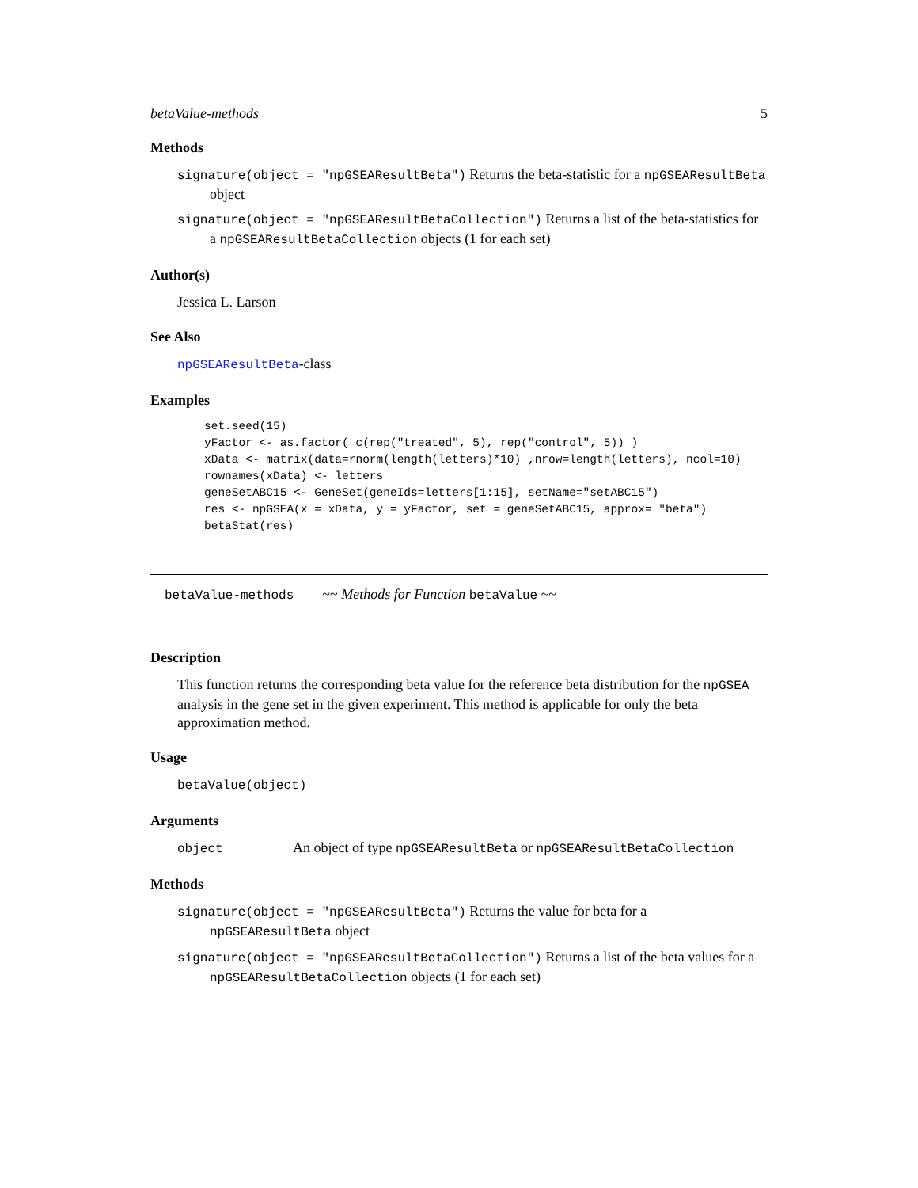betaValue-methods 5
Methods
signature(object = "npGSEAResultBeta") Returns the beta-statistic for a npGSEAResultBeta object
signature(object = "npGSEAResultBetaCollection") Returns a list of the beta-statistics for a npGSEAResultBetaCollection objects (1 for each set)
Author(s)
Jessica L. Larson
See Also
npGSEAResultBeta-class
Examples
set.seed(15)
yFactor <- as.factor( c(rep("treated", 5), rep("control", 5)) )
xData <- matrix(data=rnorm(length(letters)*10) ,nrow=length(letters), ncol=10)
rownames(xData) <- letters
geneSetABC15 <- GeneSet(geneIds=letters[1:15], setName="setABC15")
res <- npGSEA(x = xData, y = yFactor, set = geneSetABC15, approx= "beta")
betaStat(res)
betaValue-methods ~~ Methods for Function betaValue ~~
Description
This function returns the corresponding beta value for the reference beta distribution for the npGSEA analysis in the gene set in the given experiment. This method is applicable for only the beta approximation method.
Usage
betaValue(object)
Arguments
object An object of type npGSEAResultBeta or npGSEAResultBetaCollection
Methods
signature(object = "npGSEAResultBeta") Returns the value for beta for a npGSEAResultBeta object
signature(object = "npGSEAResultBetaCollection") Returns a list of the beta values for a npGSEAResultBetaCollection objects (1 for each set)